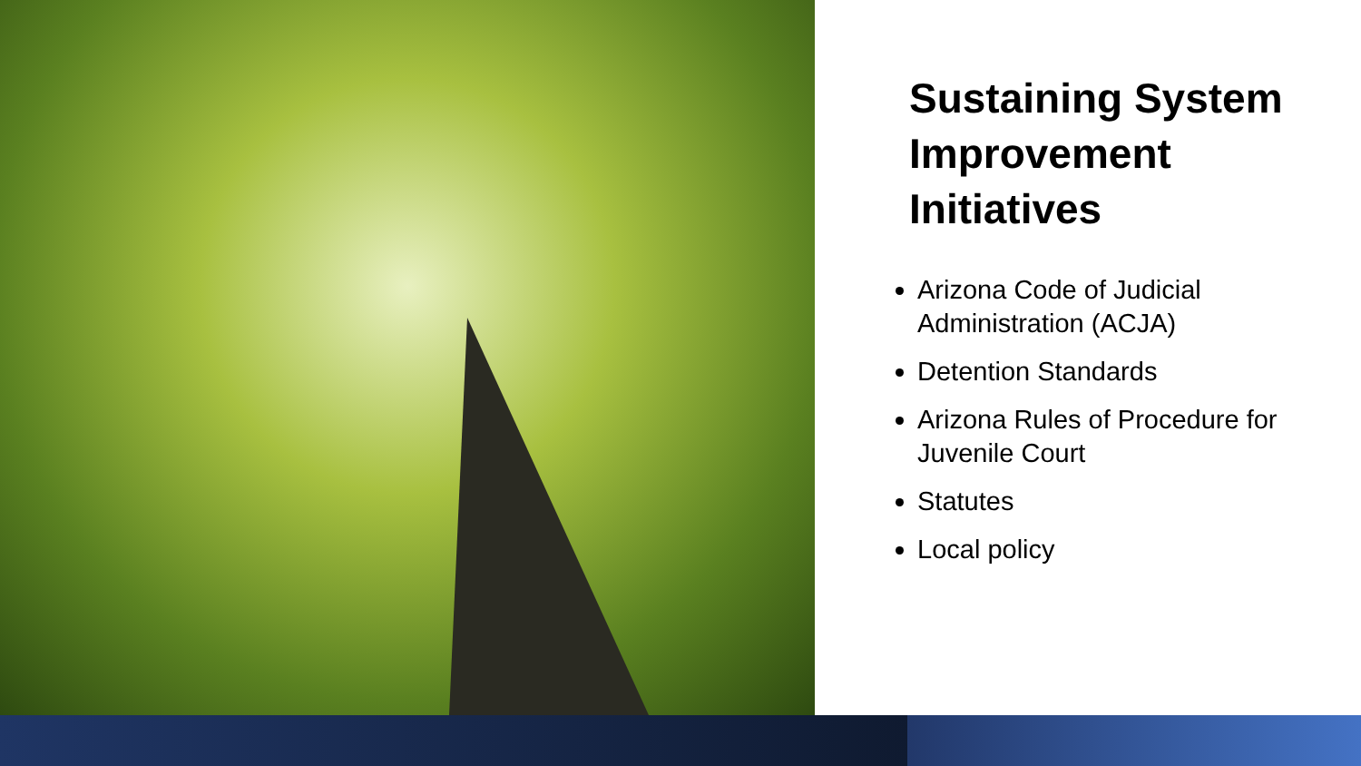Sustaining System Improvement Initiatives
Arizona Code of Judicial Administration (ACJA)
Detention Standards
Arizona Rules of Procedure for Juvenile Court
Statutes
Local policy